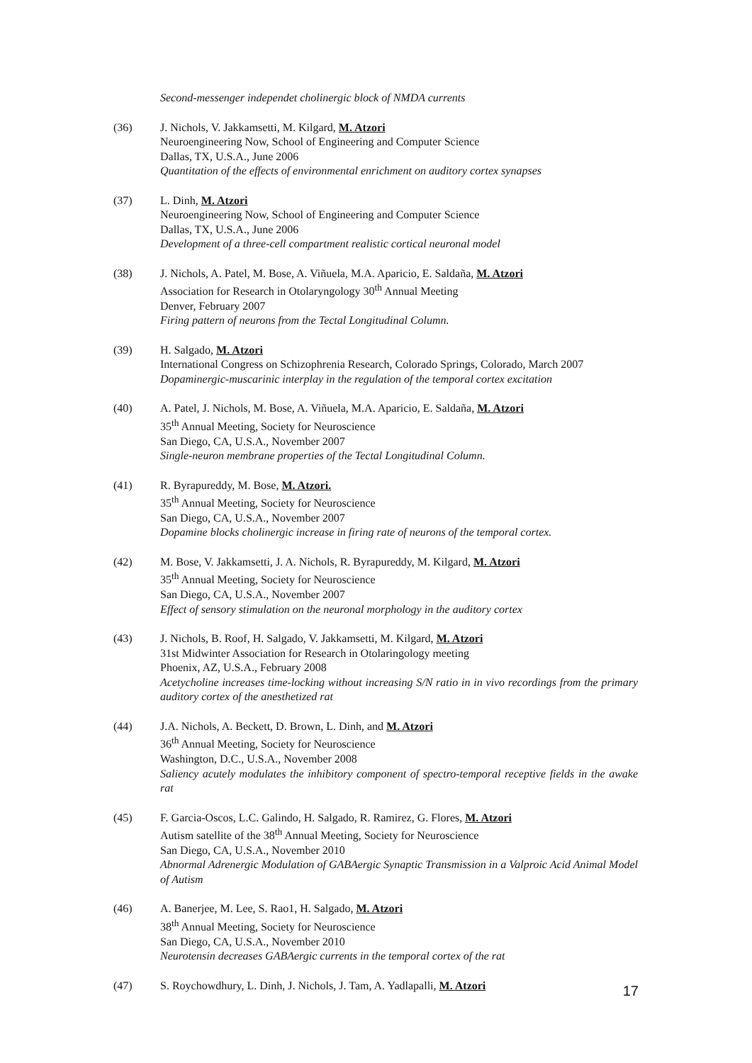Second-messenger independet cholinergic block of NMDA currents
(36) J. Nichols, V. Jakkamsetti, M. Kilgard, M. Atzori
Neuroengineering Now, School of Engineering and Computer Science
Dallas, TX, U.S.A., June 2006
Quantitation of the effects of environmental enrichment on auditory cortex synapses
(37) L. Dinh, M. Atzori
Neuroengineering Now, School of Engineering and Computer Science
Dallas, TX, U.S.A., June 2006
Development of a three-cell compartment realistic cortical neuronal model
(38) J. Nichols, A. Patel, M. Bose, A. Viñuela, M.A. Aparicio, E. Saldaña, M. Atzori
Association for Research in Otolaryngology 30<sup>th</sup> Annual Meeting
Denver, February 2007
Firing pattern of neurons from the Tectal Longitudinal Column.
(39) H. Salgado, M. Atzori
International Congress on Schizophrenia Research, Colorado Springs, Colorado, March 2007
Dopaminergic-muscarinic interplay in the regulation of the temporal cortex excitation
(40) A. Patel, J. Nichols, M. Bose, A. Viñuela, M.A. Aparicio, E. Saldaña, M. Atzori
35<sup>th</sup> Annual Meeting, Society for Neuroscience
San Diego, CA, U.S.A., November 2007
Single-neuron membrane properties of the Tectal Longitudinal Column.
(41) R. Byrapureddy, M. Bose, M. Atzori.
35<sup>th</sup> Annual Meeting, Society for Neuroscience
San Diego, CA, U.S.A., November 2007
Dopamine blocks cholinergic increase in firing rate of neurons of the temporal cortex.
(42) M. Bose, V. Jakkamsetti, J. A. Nichols, R. Byrapureddy, M. Kilgard, M. Atzori
35<sup>th</sup> Annual Meeting, Society for Neuroscience
San Diego, CA, U.S.A., November 2007
Effect of sensory stimulation on the neuronal morphology in the auditory cortex
(43) J. Nichols, B. Roof, H. Salgado, V. Jakkamsetti, M. Kilgard, M. Atzori
31st Midwinter Association for Research in Otolaringology meeting
Phoenix, AZ, U.S.A., February 2008
Acetycholine increases time-locking without increasing S/N ratio in in vivo recordings from the primary auditory cortex of the anesthetized rat
(44) J.A. Nichols, A. Beckett, D. Brown, L. Dinh, and M. Atzori
36<sup>th</sup> Annual Meeting, Society for Neuroscience
Washington, D.C., U.S.A., November 2008
Saliency acutely modulates the inhibitory component of spectro-temporal receptive fields in the awake rat
(45) F. Garcia-Oscos, L.C. Galindo, H. Salgado, R. Ramirez, G. Flores, M. Atzori
Autism satellite of the 38<sup>th</sup> Annual Meeting, Society for Neuroscience
San Diego, CA, U.S.A., November 2010
Abnormal Adrenergic Modulation of GABAergic Synaptic Transmission in a Valproic Acid Animal Model of Autism
(46) A. Banerjee, M. Lee, S. Rao1, H. Salgado, M. Atzori
38<sup>th</sup> Annual Meeting, Society for Neuroscience
San Diego, CA, U.S.A., November 2010
Neurotensin decreases GABAergic currents in the temporal cortex of the rat
(47) S. Roychowdhury, L. Dinh, J. Nichols, J. Tam, A. Yadlapalli, M. Atzori
17